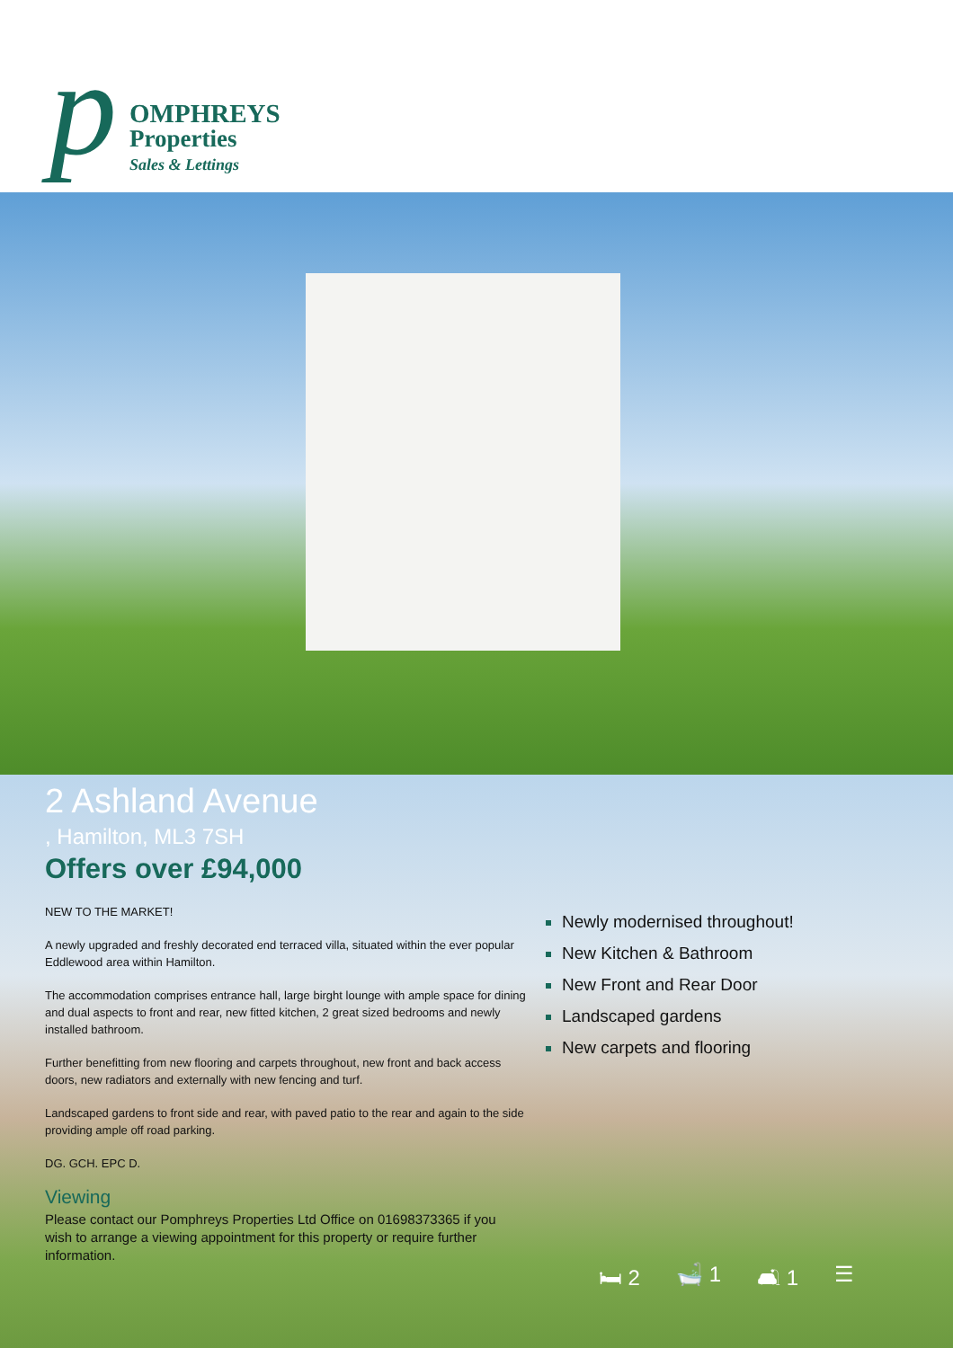p
OMPHREYS
Properties
Sales & Lettings
2 Ashland Avenue
, Hamilton, ML3 7SH
Offers over £94,000
NEW TO THE MARKET!
A newly upgraded and freshly decorated end terraced villa, situated within the ever popular Eddlewood area within Hamilton.
The accommodation comprises entrance hall, large birght lounge with ample space for dining and dual aspects to front and rear, new fitted kitchen, 2 great sized bedrooms and newly installed bathroom.
Further benefitting from new flooring and carpets throughout, new front and back access doors, new radiators and externally with new fencing and turf.
Landscaped gardens to front side and rear, with paved patio to the rear and again to the side providing ample off road parking.
DG. GCH. EPC D.
Viewing
Please contact our Pomphreys Properties Ltd Office on 01698373365 if you wish to arrange a viewing appointment for this property or require further information.
Newly modernised throughout!
New Kitchen & Bathroom
New Front and Rear Door
Landscaped gardens
New carpets and flooring
🛏 2 🛁 1 🛋 1 ☰